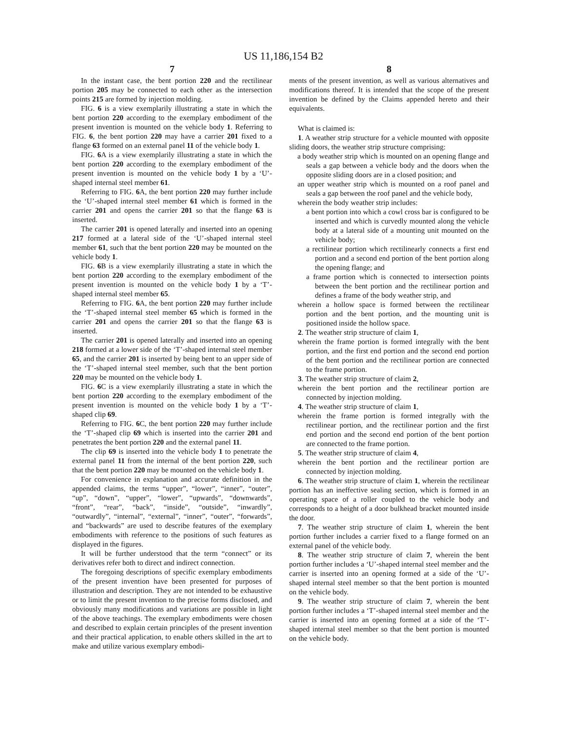US 11,186,154 B2
7
In the instant case, the bent portion 220 and the rectilinear portion 205 may be connected to each other as the intersection points 215 are formed by injection molding.
FIG. 6 is a view exemplarily illustrating a state in which the bent portion 220 according to the exemplary embodiment of the present invention is mounted on the vehicle body 1. Referring to FIG. 6, the bent portion 220 may have a carrier 201 fixed to a flange 63 formed on an external panel 11 of the vehicle body 1.
FIG. 6 A is a view exemplarily illustrating a state in which the bent portion 220 according to the exemplary embodiment of the present invention is mounted on the vehicle body 1 by a ‘U’-shaped internal steel member 61.
Referring to FIG. 6 A, the bent portion 220 may further include the ‘U’-shaped internal steel member 61 which is formed in the carrier 201 and opens the carrier 201 so that the flange 63 is inserted.
The carrier 201 is opened laterally and inserted into an opening 217 formed at a lateral side of the ‘U’-shaped internal steel member 61, such that the bent portion 220 may be mounted on the vehicle body 1.
FIG. 6 B is a view exemplarily illustrating a state in which the bent portion 220 according to the exemplary embodiment of the present invention is mounted on the vehicle body 1 by a ‘T’-shaped internal steel member 65.
Referring to FIG. 6 A, the bent portion 220 may further include the ‘T’-shaped internal steel member 65 which is formed in the carrier 201 and opens the carrier 201 so that the flange 63 is inserted.
The carrier 201 is opened laterally and inserted into an opening 218 formed at a lower side of the ‘T’-shaped internal steel member 65, and the carrier 201 is inserted by being bent to an upper side of the ‘T’-shaped internal steel member, such that the bent portion 220 may be mounted on the vehicle body 1.
FIG. 6 C is a view exemplarily illustrating a state in which the bent portion 220 according to the exemplary embodiment of the present invention is mounted on the vehicle body 1 by a ‘T’-shaped clip 69.
Referring to FIG. 6 C, the bent portion 220 may further include the ‘T’-shaped clip 69 which is inserted into the carrier 201 and penetrates the bent portion 220 and the external panel 11.
The clip 69 is inserted into the vehicle body 1 to penetrate the external panel 11 from the internal of the bent portion 220, such that the bent portion 220 may be mounted on the vehicle body 1.
For convenience in explanation and accurate definition in the appended claims, the terms “upper”, “lower”, “inner”, “outer”, “up”, “down”, “upper”, “lower”, “upwards”, “downwards”, “front”, “rear”, “back”, “inside”, “outside”, “inwardly”, “outwardly”, “internal”, “external”, “inner”, “outer”, “forwards”, and “backwards” are used to describe features of the exemplary embodiments with reference to the positions of such features as displayed in the figures.
It will be further understood that the term “connect” or its derivatives refer both to direct and indirect connection.
The foregoing descriptions of specific exemplary embodiments of the present invention have been presented for purposes of illustration and description. They are not intended to be exhaustive or to limit the present invention to the precise forms disclosed, and obviously many modifications and variations are possible in light of the above teachings. The exemplary embodiments were chosen and described to explain certain principles of the present invention and their practical application, to enable others skilled in the art to make and utilize various exemplary embodi-
8
ments of the present invention, as well as various alternatives and modifications thereof. It is intended that the scope of the present invention be defined by the Claims appended hereto and their equivalents.
What is claimed is:
1. A weather strip structure for a vehicle mounted with opposite sliding doors, the weather strip structure comprising:
a body weather strip which is mounted on an opening flange and seals a gap between a vehicle body and the doors when the opposite sliding doors are in a closed position; and
an upper weather strip which is mounted on a roof panel and seals a gap between the roof panel and the vehicle body,
wherein the body weather strip includes:
a bent portion into which a cowl cross bar is configured to be inserted and which is curvedly mounted along the vehicle body at a lateral side of a mounting unit mounted on the vehicle body;
a rectilinear portion which rectilinearly connects a first end portion and a second end portion of the bent portion along the opening flange; and
a frame portion which is connected to intersection points between the bent portion and the rectilinear portion and defines a frame of the body weather strip, and
wherein a hollow space is formed between the rectilinear portion and the bent portion, and the mounting unit is positioned inside the hollow space.
2. The weather strip structure of claim 1,
wherein the frame portion is formed integrally with the bent portion, and the first end portion and the second end portion of the bent portion and the rectilinear portion are connected to the frame portion.
3. The weather strip structure of claim 2,
wherein the bent portion and the rectilinear portion are connected by injection molding.
4. The weather strip structure of claim 1,
wherein the frame portion is formed integrally with the rectilinear portion, and the rectilinear portion and the first end portion and the second end portion of the bent portion are connected to the frame portion.
5. The weather strip structure of claim 4,
wherein the bent portion and the rectilinear portion are connected by injection molding.
6. The weather strip structure of claim 1, wherein the rectilinear portion has an ineffective sealing section, which is formed in an operating space of a roller coupled to the vehicle body and corresponds to a height of a door bulkhead bracket mounted inside the door.
7. The weather strip structure of claim 1, wherein the bent portion further includes a carrier fixed to a flange formed on an external panel of the vehicle body.
8. The weather strip structure of claim 7, wherein the bent portion further includes a ‘U’-shaped internal steel member and the carrier is inserted into an opening formed at a side of the ‘U’-shaped internal steel member so that the bent portion is mounted on the vehicle body.
9. The weather strip structure of claim 7, wherein the bent portion further includes a ‘T’-shaped internal steel member and the carrier is inserted into an opening formed at a side of the ‘T’-shaped internal steel member so that the bent portion is mounted on the vehicle body.